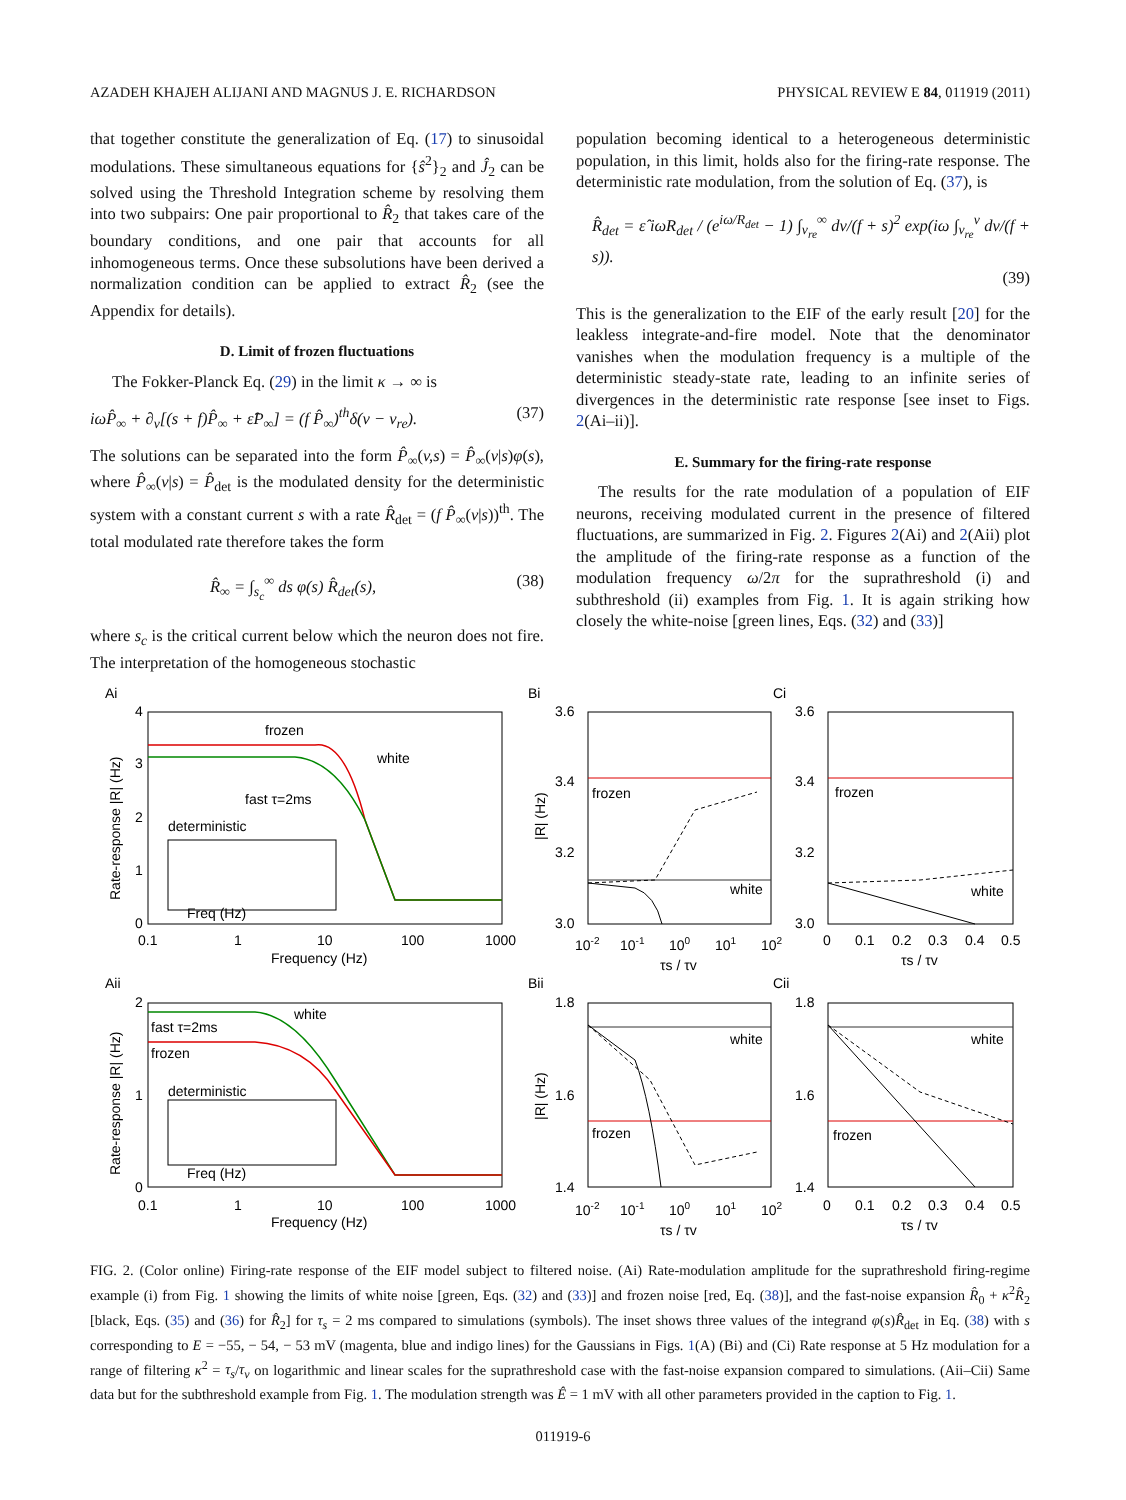AZADEH KHAJEH ALIJANI AND MAGNUS J. E. RICHARDSON PHYSICAL REVIEW E 84, 011919 (2011)
that together constitute the generalization of Eq. (17) to sinusoidal modulations. These simultaneous equations for {ŝ<sup>2</sup>}<sub>2</sub> and Ĵ<sub>2</sub> can be solved using the Threshold Integration scheme by resolving them into two subpairs: One pair proportional to R̂<sub>2</sub> that takes care of the boundary conditions, and one pair that accounts for all inhomogeneous terms. Once these subsolutions have been derived a normalization condition can be applied to extract R̂<sub>2</sub> (see the Appendix for details).
D. Limit of frozen fluctuations
The Fokker-Planck Eq. (29) in the limit κ → ∞ is
iωP̂<sub>∞</sub> + ∂<sub>v</sub>[(s + f)P̂<sub>∞</sub> + ε̂P<sub>∞</sub>] = (f P̂<sub>∞</sub>)<sup>th</sup>δ(v − v<sub>re</sub>). (37)
The solutions can be separated into the form P̂<sub>∞</sub>(v,s) = P̂<sub>∞</sub>(v|s)φ(s), where P̂<sub>∞</sub>(v|s) = P̂<sub>det</sub> is the modulated density for the deterministic system with a constant current s with a rate R̂<sub>det</sub> = (f P̂<sub>∞</sub>(v|s))<sup>th</sup>. The total modulated rate therefore takes the form
R̂<sub>∞</sub> = ∫<sub>s<sub>c</sub></sub><sup>∞</sup> ds φ(s) R̂<sub>det</sub>(s), (38)
where s<sub>c</sub> is the critical current below which the neuron does not fire. The interpretation of the homogeneous stochastic
population becoming identical to a heterogeneous deterministic population, in this limit, holds also for the firing-rate response. The deterministic rate modulation, from the solution of Eq. (37), is
R̂<sub>det</sub> = ε̂ iωR<sub>det</sub> / (e<sup>iω/R<sub>det</sub></sup> − 1) ∫<sub>v<sub>re</sub></sub><sup>∞</sup> dv/(f + s)<sup>2</sup> exp(iω ∫<sub>v<sub>re</sub></sub><sup>v</sup> dv/(f + s)).
(39)
This is the generalization to the EIF of the early result [20] for the leakless integrate-and-fire model. Note that the denominator vanishes when the modulation frequency is a multiple of the deterministic steady-state rate, leading to an infinite series of divergences in the deterministic rate response [see inset to Figs. 2(Ai–ii)].
E. Summary for the firing-rate response
The results for the rate modulation of a population of EIF neurons, receiving modulated current in the presence of filtered fluctuations, are summarized in Fig. 2. Figures 2(Ai) and 2(Aii) plot the amplitude of the firing-rate response as a function of the modulation frequency ω/2π for the suprathreshold (i) and subthreshold (ii) examples from Fig. 1. It is again striking how closely the white-noise [green lines, Eqs. (32) and (33)]
Ai
Bi
Ci
Aii
Bii
Cii
frozen
white
fast τ=2ms
deterministic
Freq (Hz)
white
fast τ=2ms
frozen
deterministic
Freq (Hz)
frozen
white
frozen
white
white
frozen
white
frozen
4
3
2
1
0
2
1
0
3.6
3.4
3.2
3.0
3.6
3.4
3.2
3.0
1.8
1.6
1.4
1.8
1.6
1.4
0.1
1
10
100
1000
Frequency (Hz)
0.1
1
10
100
1000
Frequency (Hz)
10-2
10-1
100
101
102
τs / τv
0
0.1
0.2
0.3
0.4
0.5
τs / τv
10-2
10-1
100
101
102
τs / τv
0
0.1
0.2
0.3
0.4
0.5
τs / τv
Rate-response |R| (Hz)
Rate-response |R| (Hz)
|R| (Hz)
|R| (Hz)
FIG. 2. (Color online) Firing-rate response of the EIF model subject to filtered noise. (Ai) Rate-modulation amplitude for the suprathreshold firing-regime example (i) from Fig. 1 showing the limits of white noise [green, Eqs. (32) and (33)] and frozen noise [red, Eq. (38)], and the fast-noise expansion R̂<sub>0</sub> + κ<sup>2</sup>R̂<sub>2</sub> [black, Eqs. (35) and (36) for R̂<sub>2</sub>] for τ<sub>s</sub> = 2 ms compared to simulations (symbols). The inset shows three values of the integrand φ(s)R̂<sub>det</sub> in Eq. (38) with s corresponding to E = −55, − 54, − 53 mV (magenta, blue and indigo lines) for the Gaussians in Figs. 1(A) (Bi) and (Ci) Rate response at 5 Hz modulation for a range of filtering κ<sup>2</sup> = τ<sub>s</sub>/τ<sub>v</sub> on logarithmic and linear scales for the suprathreshold case with the fast-noise expansion compared to simulations. (Aii–Cii) Same data but for the subthreshold example from Fig. 1. The modulation strength was Ê = 1 mV with all other parameters provided in the caption to Fig. 1.
011919-6